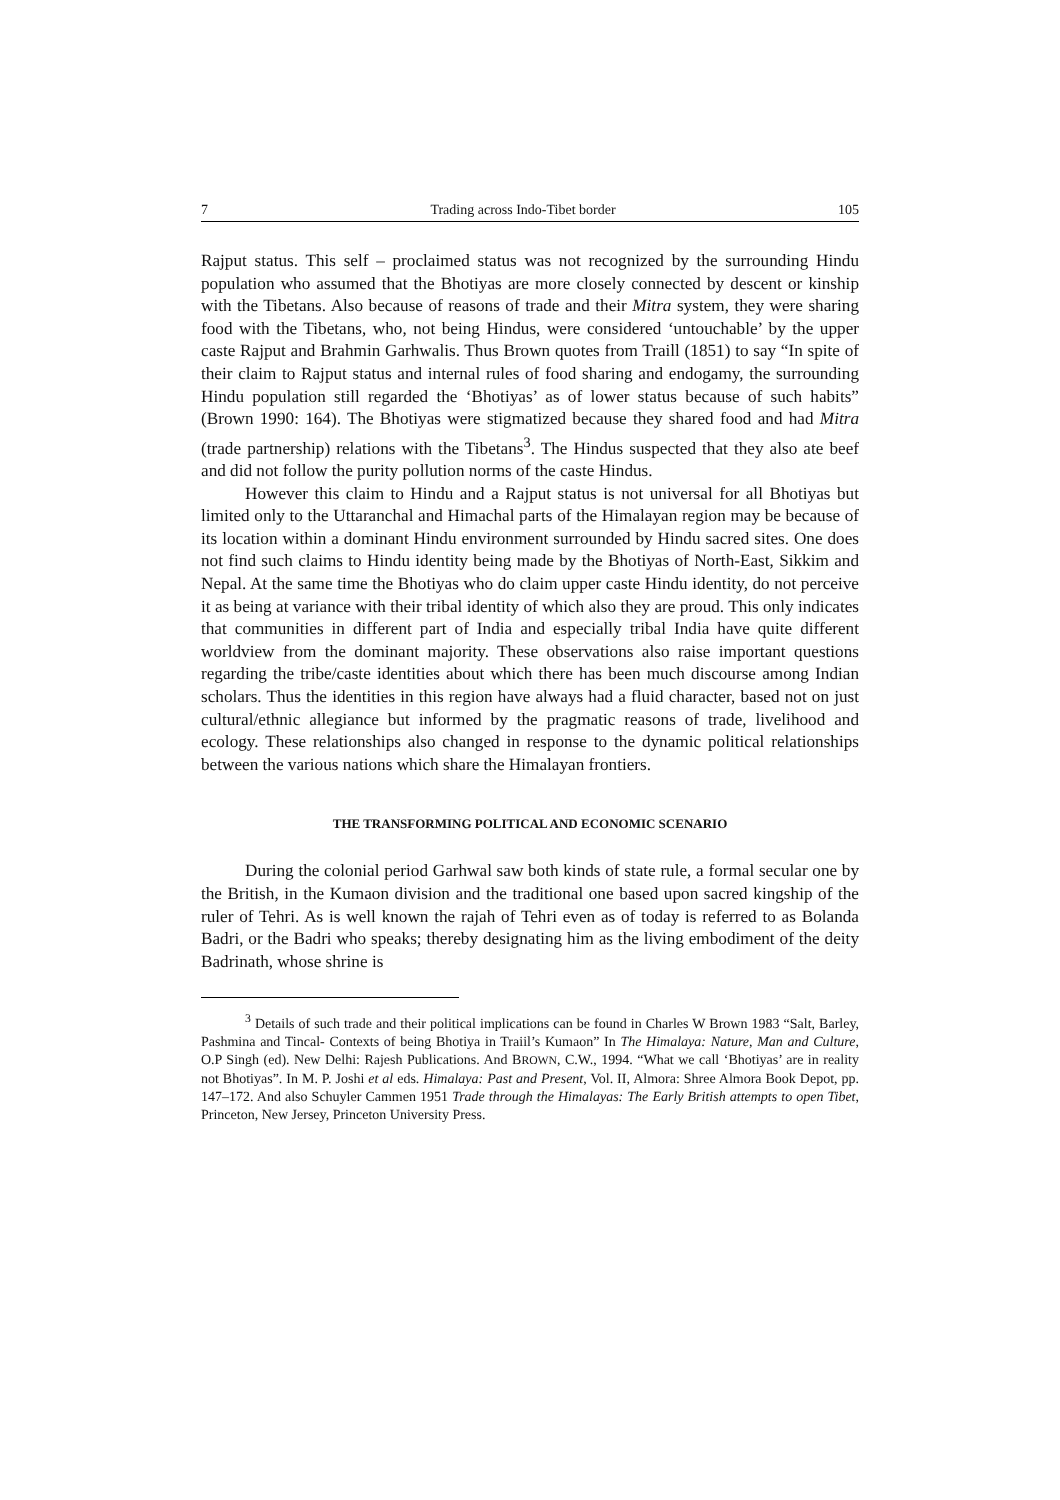7 Trading across Indo-Tibet border 105
Rajput status. This self – proclaimed status was not recognized by the surrounding Hindu population who assumed that the Bhotiyas are more closely connected by descent or kinship with the Tibetans. Also because of reasons of trade and their Mitra system, they were sharing food with the Tibetans, who, not being Hindus, were considered ‘untouchable’ by the upper caste Rajput and Brahmin Garhwalis. Thus Brown quotes from Traill (1851) to say “In spite of their claim to Rajput status and internal rules of food sharing and endogamy, the surrounding Hindu population still regarded the ‘Bhotiyas’ as of lower status because of such habits” (Brown 1990: 164). The Bhotiyas were stigmatized because they shared food and had Mitra (trade partnership) relations with the Tibetans<sup>3</sup>. The Hindus suspected that they also ate beef and did not follow the purity pollution norms of the caste Hindus.
However this claim to Hindu and a Rajput status is not universal for all Bhotiyas but limited only to the Uttaranchal and Himachal parts of the Himalayan region may be because of its location within a dominant Hindu environment surrounded by Hindu sacred sites. One does not find such claims to Hindu identity being made by the Bhotiyas of North-East, Sikkim and Nepal. At the same time the Bhotiyas who do claim upper caste Hindu identity, do not perceive it as being at variance with their tribal identity of which also they are proud. This only indicates that communities in different part of India and especially tribal India have quite different worldview from the dominant majority. These observations also raise important questions regarding the tribe/caste identities about which there has been much discourse among Indian scholars. Thus the identities in this region have always had a fluid character, based not on just cultural/ethnic allegiance but informed by the pragmatic reasons of trade, livelihood and ecology. These relationships also changed in response to the dynamic political relationships between the various nations which share the Himalayan frontiers.
THE TRANSFORMING POLITICAL AND ECONOMIC SCENARIO
During the colonial period Garhwal saw both kinds of state rule, a formal secular one by the British, in the Kumaon division and the traditional one based upon sacred kingship of the ruler of Tehri. As is well known the rajah of Tehri even as of today is referred to as Bolanda Badri, or the Badri who speaks; thereby designating him as the living embodiment of the deity Badrinath, whose shrine is
<sup>3</sup> Details of such trade and their political implications can be found in Charles W Brown 1983 “Salt, Barley, Pashmina and Tincal- Contexts of being Bhotiya in Traiil’s Kumaon” In The Himalaya: Nature, Man and Culture, O.P Singh (ed). New Delhi: Rajesh Publications. And BROWN, C.W., 1994. “What we call ‘Bhotiyas’ are in reality not Bhotiyas”. In M. P. Joshi et al eds. Himalaya: Past and Present, Vol. II, Almora: Shree Almora Book Depot, pp. 147–172. And also Schuyler Cammen 1951 Trade through the Himalayas: The Early British attempts to open Tibet, Princeton, New Jersey, Princeton University Press.